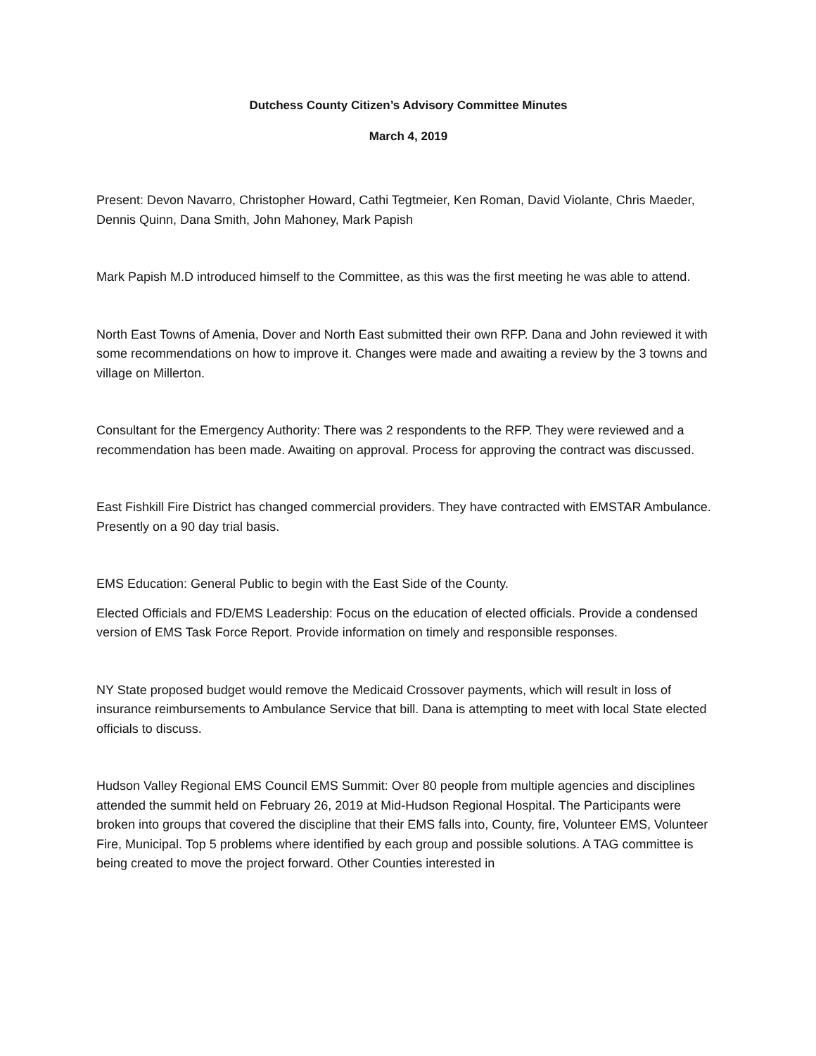Dutchess County Citizen’s Advisory Committee Minutes
March 4, 2019
Present: Devon Navarro, Christopher Howard, Cathi Tegtmeier, Ken Roman, David Violante, Chris Maeder, Dennis Quinn, Dana Smith, John Mahoney, Mark Papish
Mark Papish M.D introduced himself to the Committee, as this was the first meeting he was able to attend.
North East Towns of Amenia, Dover and North East submitted their own RFP. Dana and John reviewed it with some recommendations on how to improve it. Changes were made and awaiting a review by the 3 towns and village on Millerton.
Consultant for the Emergency Authority: There was 2 respondents to the RFP. They were reviewed and a recommendation has been made. Awaiting on approval. Process for approving the contract was discussed.
East Fishkill Fire District has changed commercial providers. They have contracted with EMSTAR Ambulance. Presently on a 90 day trial basis.
EMS Education: General Public to begin with the East Side of the County.
Elected Officials and FD/EMS Leadership: Focus on the education of elected officials. Provide a condensed version of EMS Task Force Report. Provide information on timely and responsible responses.
NY State proposed budget would remove the Medicaid Crossover payments, which will result in loss of insurance reimbursements to Ambulance Service that bill. Dana is attempting to meet with local State elected officials to discuss.
Hudson Valley Regional EMS Council EMS Summit: Over 80 people from multiple agencies and disciplines attended the summit held on February 26, 2019 at Mid-Hudson Regional Hospital. The Participants were broken into groups that covered the discipline that their EMS falls into, County, fire, Volunteer EMS, Volunteer Fire, Municipal. Top 5 problems where identified by each group and possible solutions. A TAG committee is being created to move the project forward. Other Counties interested in